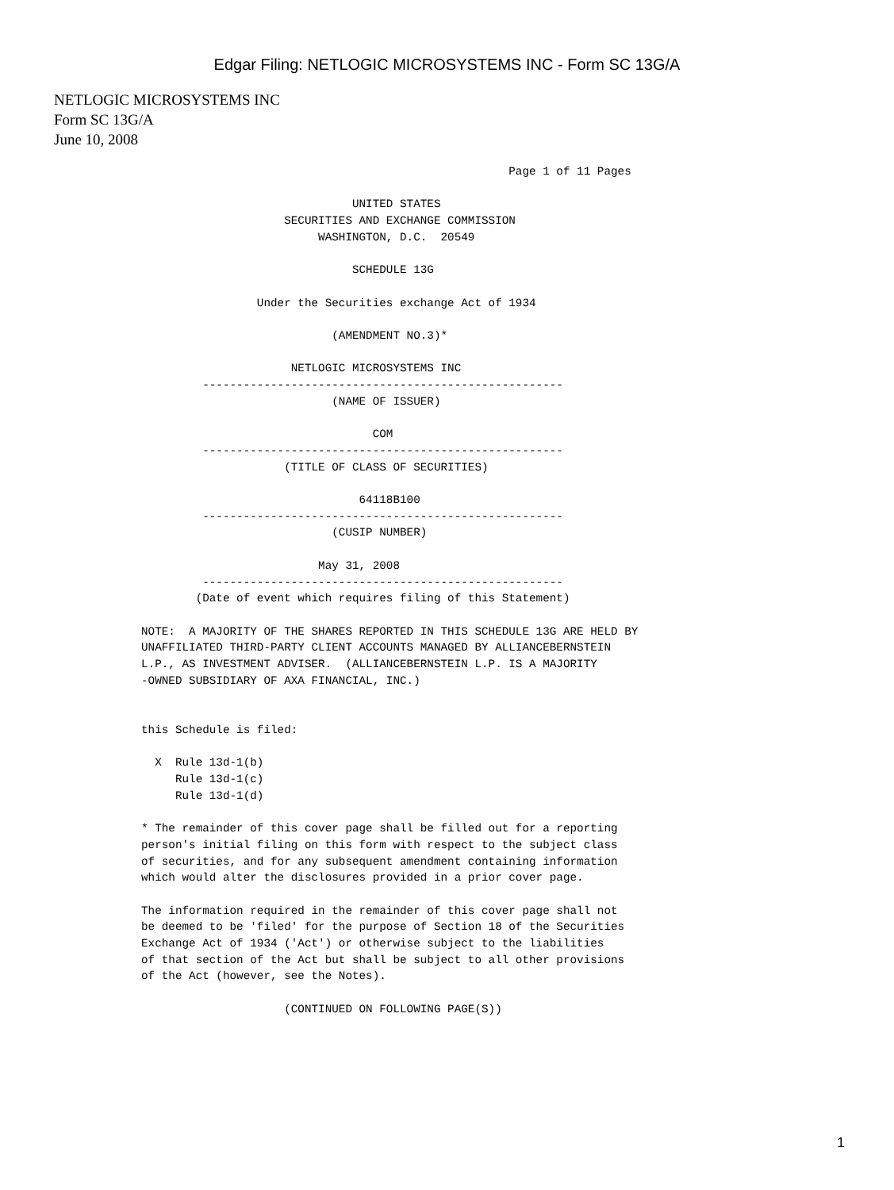Edgar Filing: NETLOGIC MICROSYSTEMS INC - Form SC 13G/A
NETLOGIC MICROSYSTEMS INC
Form SC 13G/A
June 10, 2008
                                                      Page 1 of 11 Pages

                               UNITED STATES
                     SECURITIES AND EXCHANGE COMMISSION
                          WASHINGTON, D.C.  20549

                               SCHEDULE 13G

                 Under the Securities exchange Act of 1934

                            (AMENDMENT NO.3)*

                      NETLOGIC MICROSYSTEMS INC
         -----------------------------------------------------
                            (NAME OF ISSUER)

                                  COM
         -----------------------------------------------------
                     (TITLE OF CLASS OF SECURITIES)

                                64118B100
         -----------------------------------------------------
                            (CUSIP NUMBER)

                          May 31, 2008
         -----------------------------------------------------
        (Date of event which requires filing of this Statement)

NOTE:  A MAJORITY OF THE SHARES REPORTED IN THIS SCHEDULE 13G ARE HELD BY
UNAFFILIATED THIRD-PARTY CLIENT ACCOUNTS MANAGED BY ALLIANCEBERNSTEIN
L.P., AS INVESTMENT ADVISER.  (ALLIANCEBERNSTEIN L.P. IS A MAJORITY
-OWNED SUBSIDIARY OF AXA FINANCIAL, INC.)


this Schedule is filed:

  X  Rule 13d-1(b)
     Rule 13d-1(c)
     Rule 13d-1(d)

* The remainder of this cover page shall be filled out for a reporting
person's initial filing on this form with respect to the subject class
of securities, and for any subsequent amendment containing information
which would alter the disclosures provided in a prior cover page.

The information required in the remainder of this cover page shall not
be deemed to be 'filed' for the purpose of Section 18 of the Securities
Exchange Act of 1934 ('Act') or otherwise subject to the liabilities
of that section of the Act but shall be subject to all other provisions
of the Act (however, see the Notes).

                     (CONTINUED ON FOLLOWING PAGE(S))
1